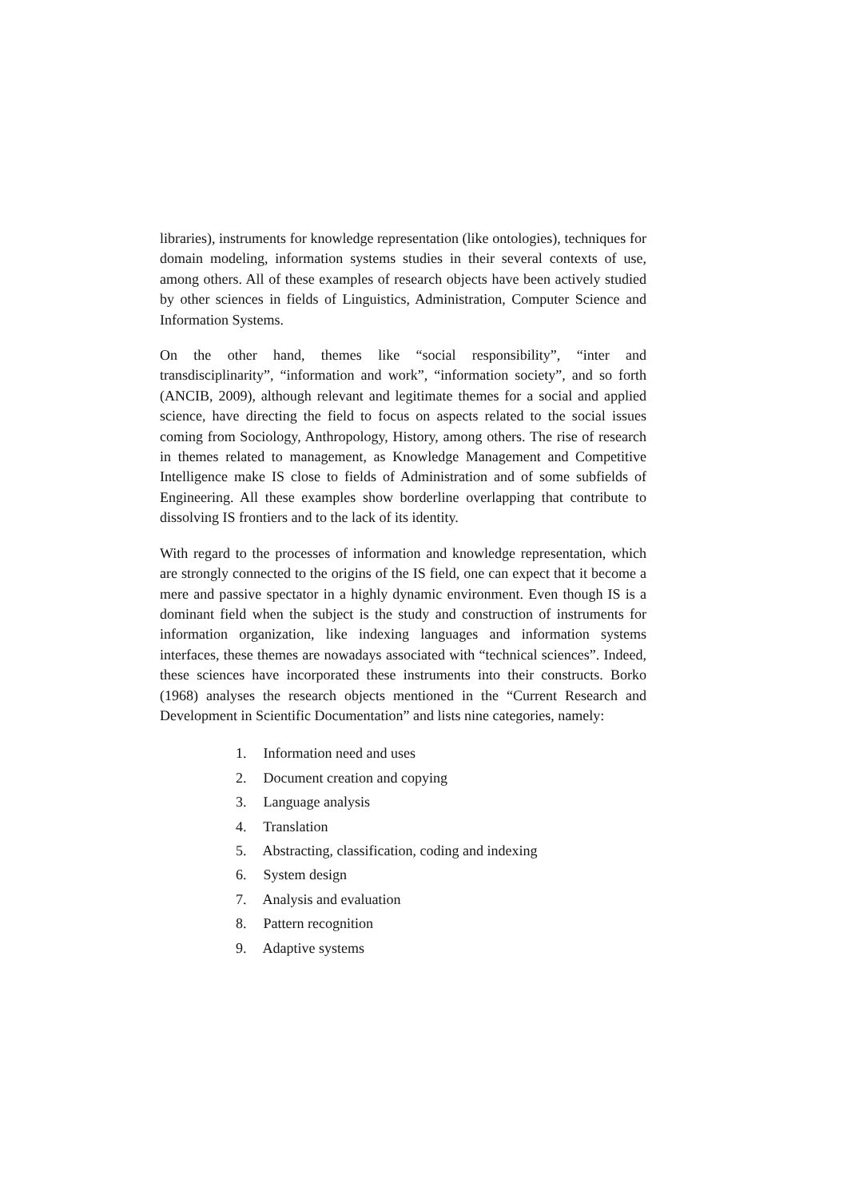libraries), instruments for knowledge representation (like ontologies), techniques for domain modeling, information systems studies in their several contexts of use, among others. All of these examples of research objects have been actively studied by other sciences in fields of Linguistics, Administration, Computer Science and Information Systems.
On the other hand, themes like “social responsibility”, “inter and transdisciplinarity”, “information and work”, “information society”, and so forth (ANCIB, 2009), although relevant and legitimate themes for a social and applied science, have directing the field to focus on aspects related to the social issues coming from Sociology, Anthropology, History, among others. The rise of research in themes related to management, as Knowledge Management and Competitive Intelligence make IS close to fields of Administration and of some subfields of Engineering. All these examples show borderline overlapping that contribute to dissolving IS frontiers and to the lack of its identity.
With regard to the processes of information and knowledge representation, which are strongly connected to the origins of the IS field, one can expect that it become a mere and passive spectator in a highly dynamic environment. Even though IS is a dominant field when the subject is the study and construction of instruments for information organization, like indexing languages and information systems interfaces, these themes are nowadays associated with “technical sciences”. Indeed, these sciences have incorporated these instruments into their constructs. Borko (1968) analyses the research objects mentioned in the “Current Research and Development in Scientific Documentation” and lists nine categories, namely:
1. Information need and uses
2. Document creation and copying
3. Language analysis
4. Translation
5. Abstracting, classification, coding and indexing
6. System design
7. Analysis and evaluation
8. Pattern recognition
9. Adaptive systems